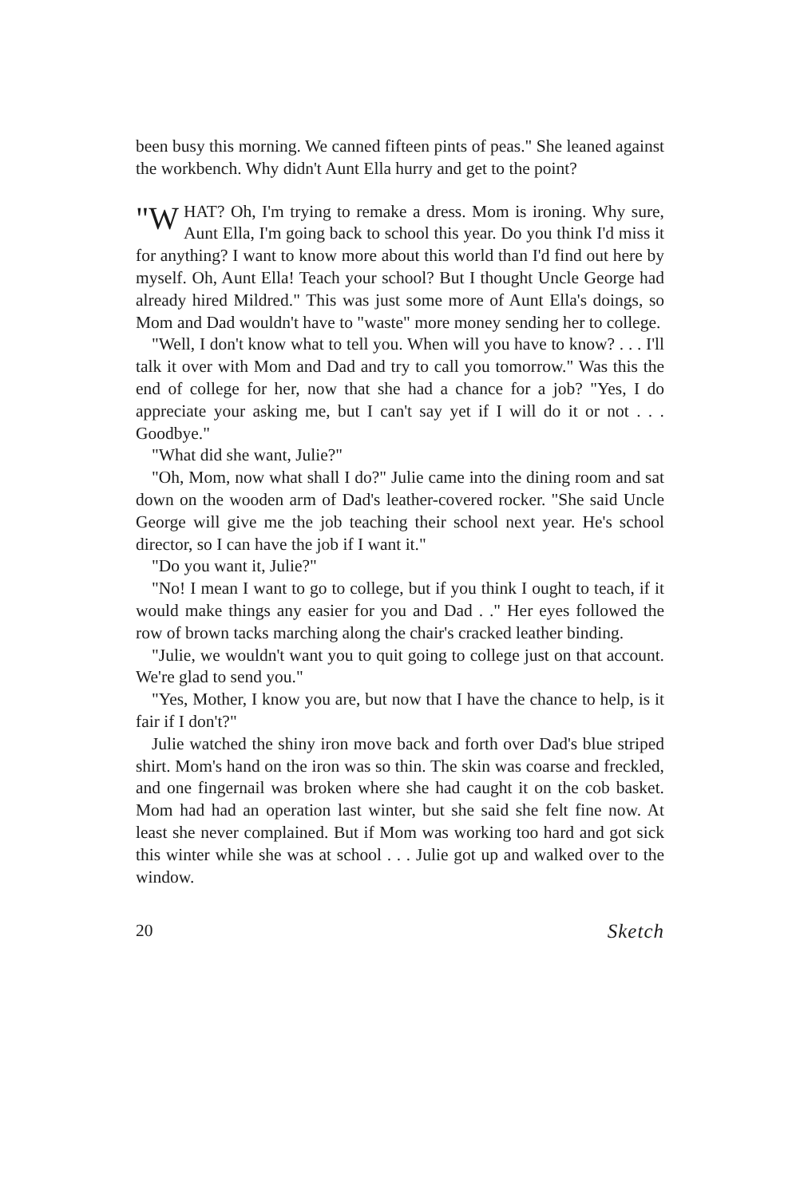been busy this morning. We canned fifteen pints of peas." She leaned against the workbench. Why didn't Aunt Ella hurry and get to the point?
"W HAT? Oh, I'm trying to remake a dress. Mom is ironing. Why sure, Aunt Ella, I'm going back to school this year. Do you think I'd miss it for anything? I want to know more about this world than I'd find out here by myself. Oh, Aunt Ella! Teach your school? But I thought Uncle George had already hired Mildred." This was just some more of Aunt Ella's doings, so Mom and Dad wouldn't have to "waste" more money sending her to college.
"Well, I don't know what to tell you. When will you have to know? . . . I'll talk it over with Mom and Dad and try to call you tomorrow." Was this the end of college for her, now that she had a chance for a job? "Yes, I do appreciate your asking me, but I can't say yet if I will do it or not . . . Goodbye."
"What did she want, Julie?"
"Oh, Mom, now what shall I do?" Julie came into the dining room and sat down on the wooden arm of Dad's leather-covered rocker. "She said Uncle George will give me the job teaching their school next year. He's school director, so I can have the job if I want it."
"Do you want it, Julie?"
"No! I mean I want to go to college, but if you think I ought to teach, if it would make things any easier for you and Dad . ." Her eyes followed the row of brown tacks marching along the chair's cracked leather binding.
"Julie, we wouldn't want you to quit going to college just on that account. We're glad to send you."
"Yes, Mother, I know you are, but now that I have the chance to help, is it fair if I don't?"
Julie watched the shiny iron move back and forth over Dad's blue striped shirt. Mom's hand on the iron was so thin. The skin was coarse and freckled, and one fingernail was broken where she had caught it on the cob basket. Mom had had an operation last winter, but she said she felt fine now. At least she never complained. But if Mom was working too hard and got sick this winter while she was at school . . . Julie got up and walked over to the window.
20 Sketch